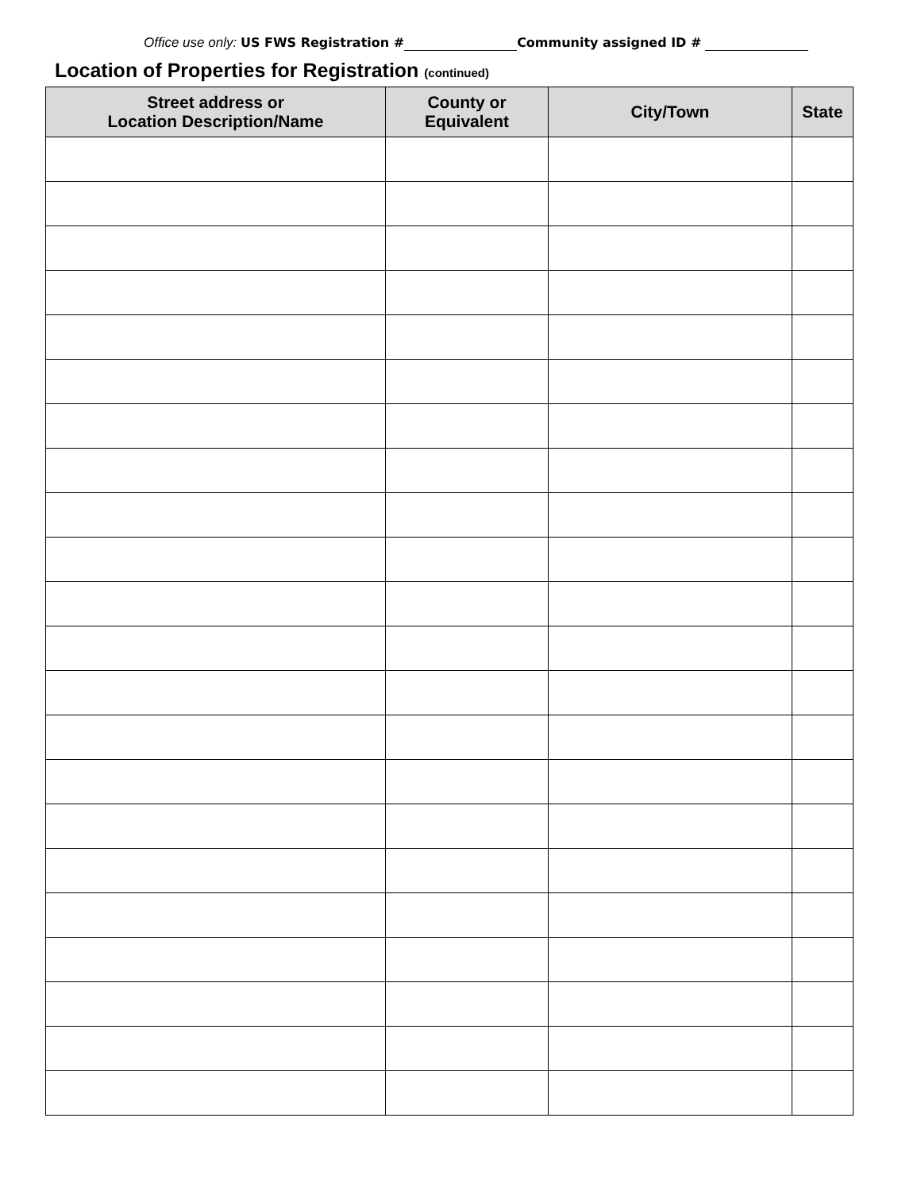Office use only: US FWS Registration # Community assigned ID #
Location of Properties for Registration (continued)
| Street address or Location Description/Name | County or Equivalent | City/Town | State |
| --- | --- | --- | --- |